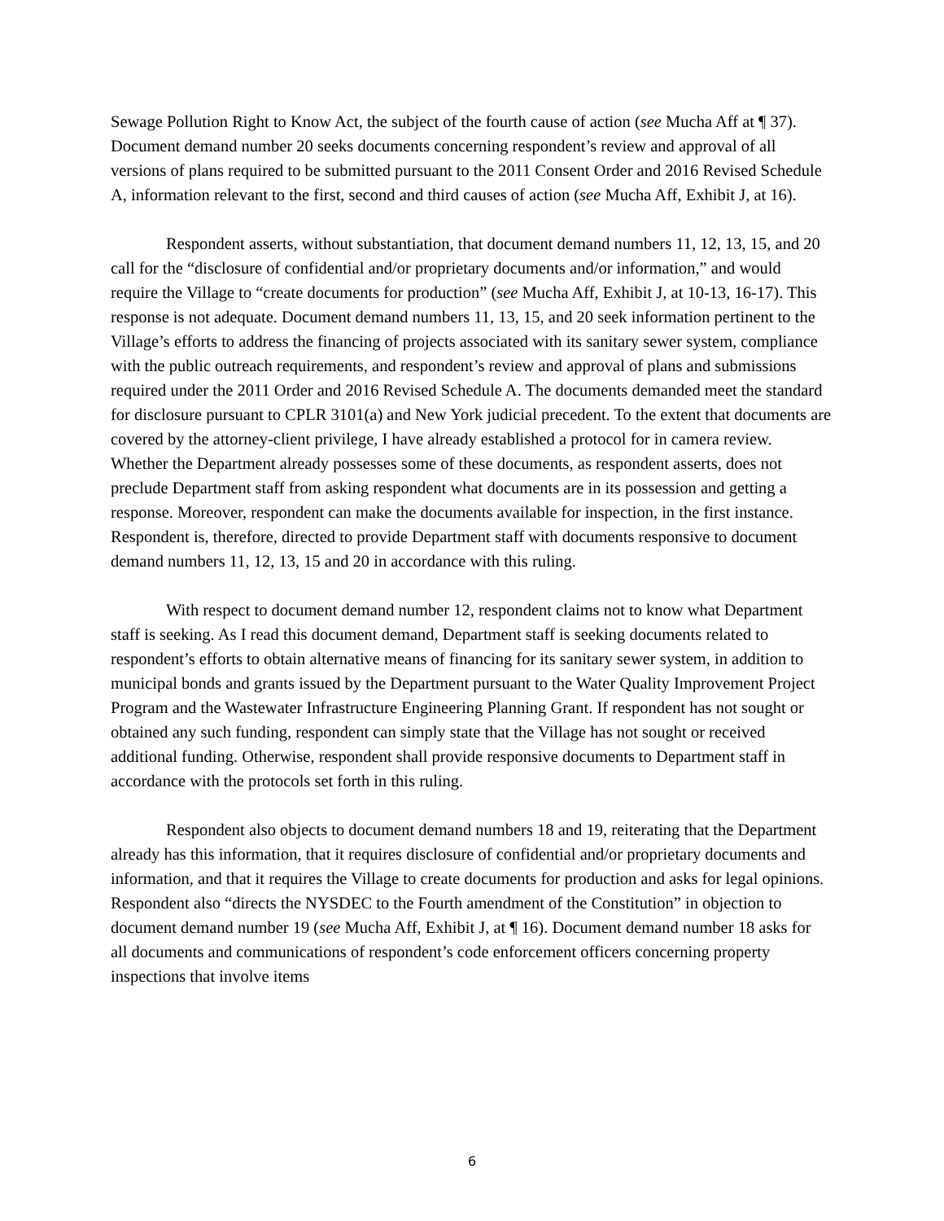Sewage Pollution Right to Know Act, the subject of the fourth cause of action (see Mucha Aff at ¶ 37). Document demand number 20 seeks documents concerning respondent’s review and approval of all versions of plans required to be submitted pursuant to the 2011 Consent Order and 2016 Revised Schedule A, information relevant to the first, second and third causes of action (see Mucha Aff, Exhibit J, at 16).
Respondent asserts, without substantiation, that document demand numbers 11, 12, 13, 15, and 20 call for the “disclosure of confidential and/or proprietary documents and/or information,” and would require the Village to “create documents for production” (see Mucha Aff, Exhibit J, at 10-13, 16-17). This response is not adequate. Document demand numbers 11, 13, 15, and 20 seek information pertinent to the Village’s efforts to address the financing of projects associated with its sanitary sewer system, compliance with the public outreach requirements, and respondent’s review and approval of plans and submissions required under the 2011 Order and 2016 Revised Schedule A. The documents demanded meet the standard for disclosure pursuant to CPLR 3101(a) and New York judicial precedent. To the extent that documents are covered by the attorney-client privilege, I have already established a protocol for in camera review. Whether the Department already possesses some of these documents, as respondent asserts, does not preclude Department staff from asking respondent what documents are in its possession and getting a response. Moreover, respondent can make the documents available for inspection, in the first instance. Respondent is, therefore, directed to provide Department staff with documents responsive to document demand numbers 11, 12, 13, 15 and 20 in accordance with this ruling.
With respect to document demand number 12, respondent claims not to know what Department staff is seeking. As I read this document demand, Department staff is seeking documents related to respondent’s efforts to obtain alternative means of financing for its sanitary sewer system, in addition to municipal bonds and grants issued by the Department pursuant to the Water Quality Improvement Project Program and the Wastewater Infrastructure Engineering Planning Grant. If respondent has not sought or obtained any such funding, respondent can simply state that the Village has not sought or received additional funding. Otherwise, respondent shall provide responsive documents to Department staff in accordance with the protocols set forth in this ruling.
Respondent also objects to document demand numbers 18 and 19, reiterating that the Department already has this information, that it requires disclosure of confidential and/or proprietary documents and information, and that it requires the Village to create documents for production and asks for legal opinions. Respondent also “directs the NYSDEC to the Fourth amendment of the Constitution” in objection to document demand number 19 (see Mucha Aff, Exhibit J, at ¶ 16). Document demand number 18 asks for all documents and communications of respondent’s code enforcement officers concerning property inspections that involve items
6